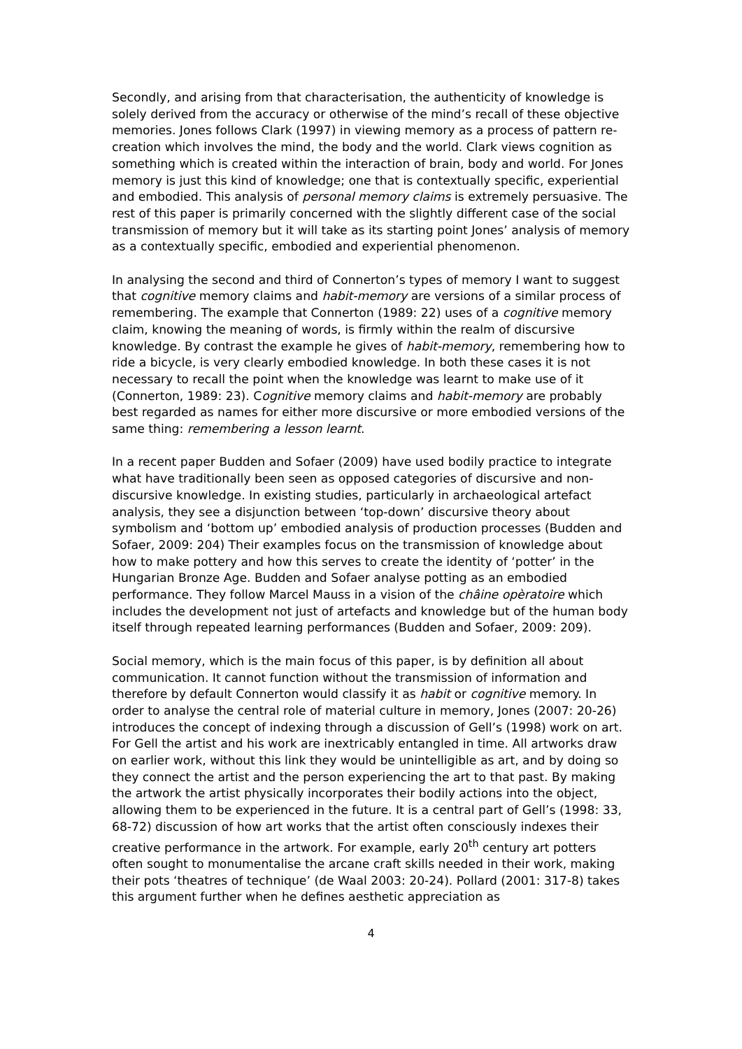Secondly, and arising from that characterisation, the authenticity of knowledge is solely derived from the accuracy or otherwise of the mind’s recall of these objective memories. Jones follows Clark (1997) in viewing memory as a process of pattern re-creation which involves the mind, the body and the world. Clark views cognition as something which is created within the interaction of brain, body and world. For Jones memory is just this kind of knowledge; one that is contextually specific, experiential and embodied. This analysis of personal memory claims is extremely persuasive. The rest of this paper is primarily concerned with the slightly different case of the social transmission of memory but it will take as its starting point Jones’ analysis of memory as a contextually specific, embodied and experiential phenomenon.
In analysing the second and third of Connerton’s types of memory I want to suggest that cognitive memory claims and habit-memory are versions of a similar process of remembering. The example that Connerton (1989: 22) uses of a cognitive memory claim, knowing the meaning of words, is firmly within the realm of discursive knowledge. By contrast the example he gives of habit-memory, remembering how to ride a bicycle, is very clearly embodied knowledge. In both these cases it is not necessary to recall the point when the knowledge was learnt to make use of it (Connerton, 1989: 23). Cognitive memory claims and habit-memory are probably best regarded as names for either more discursive or more embodied versions of the same thing: remembering a lesson learnt.
In a recent paper Budden and Sofaer (2009) have used bodily practice to integrate what have traditionally been seen as opposed categories of discursive and non-discursive knowledge. In existing studies, particularly in archaeological artefact analysis, they see a disjunction between ‘top-down’ discursive theory about symbolism and ‘bottom up’ embodied analysis of production processes (Budden and Sofaer, 2009: 204) Their examples focus on the transmission of knowledge about how to make pottery and how this serves to create the identity of ‘potter’ in the Hungarian Bronze Age. Budden and Sofaer analyse potting as an embodied performance. They follow Marcel Mauss in a vision of the châine opèratoire which includes the development not just of artefacts and knowledge but of the human body itself through repeated learning performances (Budden and Sofaer, 2009: 209).
Social memory, which is the main focus of this paper, is by definition all about communication. It cannot function without the transmission of information and therefore by default Connerton would classify it as habit or cognitive memory. In order to analyse the central role of material culture in memory, Jones (2007: 20-26) introduces the concept of indexing through a discussion of Gell’s (1998) work on art. For Gell the artist and his work are inextricably entangled in time. All artworks draw on earlier work, without this link they would be unintelligible as art, and by doing so they connect the artist and the person experiencing the art to that past. By making the artwork the artist physically incorporates their bodily actions into the object, allowing them to be experienced in the future. It is a central part of Gell’s (1998: 33, 68-72) discussion of how art works that the artist often consciously indexes their creative performance in the artwork. For example, early 20<sup>th</sup> century art potters often sought to monumentalise the arcane craft skills needed in their work, making their pots ‘theatres of technique’ (de Waal 2003: 20-24). Pollard (2001: 317-8) takes this argument further when he defines aesthetic appreciation as
4